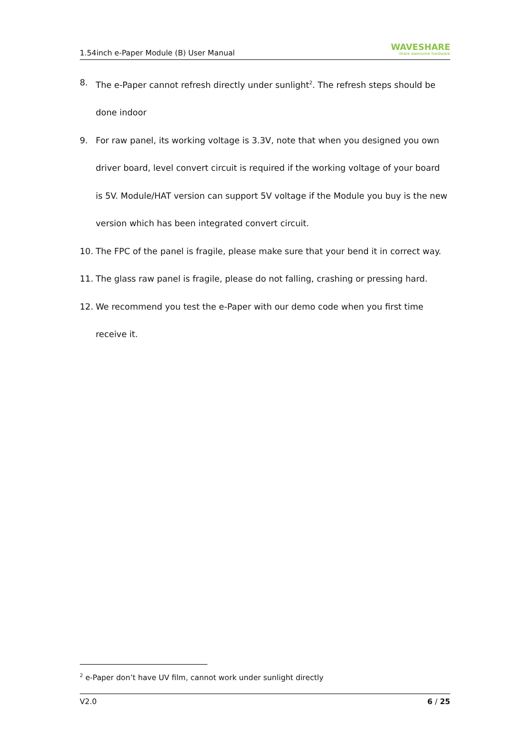1.54inch e-Paper Module (B) User Manual WAVESHARE
share awesome hardware
8. The e-Paper cannot refresh directly under sunlight<sup>2</sup>. The refresh steps should be done indoor
9. For raw panel, its working voltage is 3.3V, note that when you designed you own driver board, level convert circuit is required if the working voltage of your board is 5V. Module/HAT version can support 5V voltage if the Module you buy is the new version which has been integrated convert circuit.
10. The FPC of the panel is fragile, please make sure that your bend it in correct way.
11. The glass raw panel is fragile, please do not falling, crashing or pressing hard.
12. We recommend you test the e-Paper with our demo code when you first time receive it.
<sup>2</sup> e-Paper don’t have UV film, cannot work under sunlight directly
V2.0 6 / 25